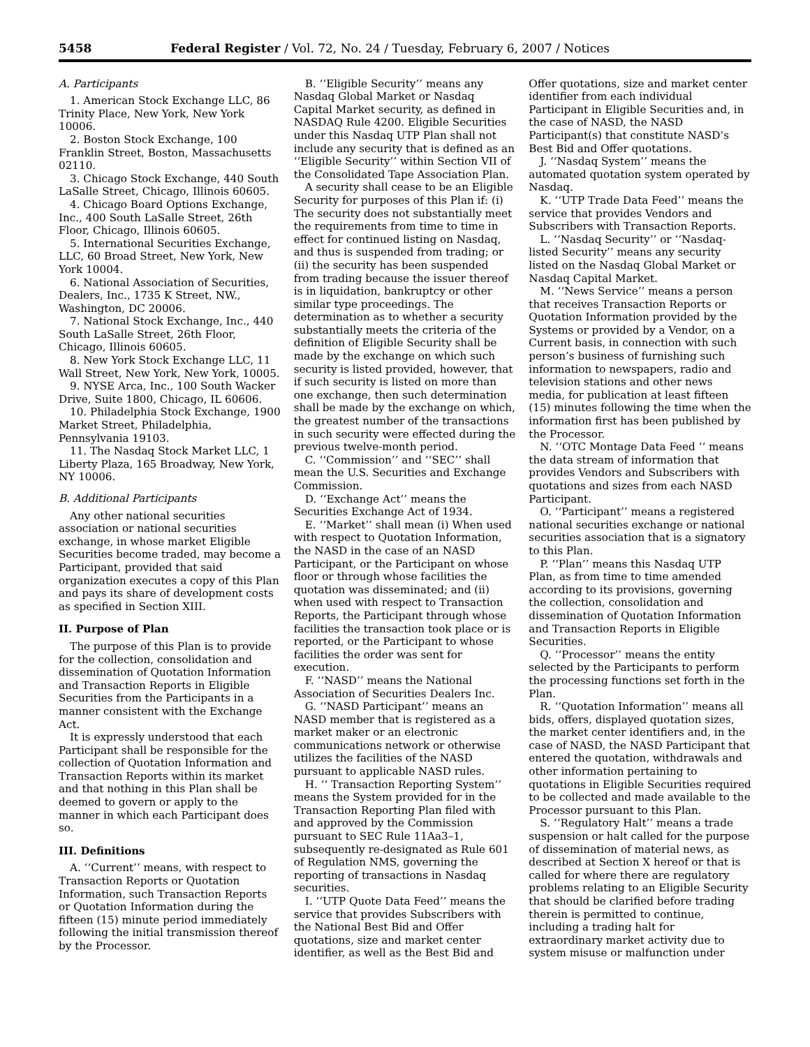5458 Federal Register / Vol. 72, No. 24 / Tuesday, February 6, 2007 / Notices
A. Participants
1. American Stock Exchange LLC, 86 Trinity Place, New York, New York 10006.
2. Boston Stock Exchange, 100 Franklin Street, Boston, Massachusetts 02110.
3. Chicago Stock Exchange, 440 South LaSalle Street, Chicago, Illinois 60605.
4. Chicago Board Options Exchange, Inc., 400 South LaSalle Street, 26th Floor, Chicago, Illinois 60605.
5. International Securities Exchange, LLC, 60 Broad Street, New York, New York 10004.
6. National Association of Securities, Dealers, Inc., 1735 K Street, NW., Washington, DC 20006.
7. National Stock Exchange, Inc., 440 South LaSalle Street, 26th Floor, Chicago, Illinois 60605.
8. New York Stock Exchange LLC, 11 Wall Street, New York, New York, 10005.
9. NYSE Arca, Inc., 100 South Wacker Drive, Suite 1800, Chicago, IL 60606.
10. Philadelphia Stock Exchange, 1900 Market Street, Philadelphia, Pennsylvania 19103.
11. The Nasdaq Stock Market LLC, 1 Liberty Plaza, 165 Broadway, New York, NY 10006.
B. Additional Participants
Any other national securities association or national securities exchange, in whose market Eligible Securities become traded, may become a Participant, provided that said organization executes a copy of this Plan and pays its share of development costs as specified in Section XIII.
II. Purpose of Plan
The purpose of this Plan is to provide for the collection, consolidation and dissemination of Quotation Information and Transaction Reports in Eligible Securities from the Participants in a manner consistent with the Exchange Act.
It is expressly understood that each Participant shall be responsible for the collection of Quotation Information and Transaction Reports within its market and that nothing in this Plan shall be deemed to govern or apply to the manner in which each Participant does so.
III. Definitions
A. ‘‘Current’’ means, with respect to Transaction Reports or Quotation Information, such Transaction Reports or Quotation Information during the fifteen (15) minute period immediately following the initial transmission thereof by the Processor.
B. ‘‘Eligible Security’’ means any Nasdaq Global Market or Nasdaq Capital Market security, as defined in NASDAQ Rule 4200. Eligible Securities under this Nasdaq UTP Plan shall not include any security that is defined as an ‘‘Eligible Security’’ within Section VII of the Consolidated Tape Association Plan.
A security shall cease to be an Eligible Security for purposes of this Plan if: (i) The security does not substantially meet the requirements from time to time in effect for continued listing on Nasdaq, and thus is suspended from trading; or (ii) the security has been suspended from trading because the issuer thereof is in liquidation, bankruptcy or other similar type proceedings. The determination as to whether a security substantially meets the criteria of the definition of Eligible Security shall be made by the exchange on which such security is listed provided, however, that if such security is listed on more than one exchange, then such determination shall be made by the exchange on which, the greatest number of the transactions in such security were effected during the previous twelve-month period.
C. ‘‘Commission’’ and ‘‘SEC’’ shall mean the U.S. Securities and Exchange Commission.
D. ‘‘Exchange Act’’ means the Securities Exchange Act of 1934.
E. ‘‘Market’’ shall mean (i) When used with respect to Quotation Information, the NASD in the case of an NASD Participant, or the Participant on whose floor or through whose facilities the quotation was disseminated; and (ii) when used with respect to Transaction Reports, the Participant through whose facilities the transaction took place or is reported, or the Participant to whose facilities the order was sent for execution.
F. ‘‘NASD’’ means the National Association of Securities Dealers Inc.
G. ‘‘NASD Participant’’ means an NASD member that is registered as a market maker or an electronic communications network or otherwise utilizes the facilities of the NASD pursuant to applicable NASD rules.
H. ‘‘ Transaction Reporting System’’ means the System provided for in the Transaction Reporting Plan filed with and approved by the Commission pursuant to SEC Rule 11Aa3–1, subsequently re-designated as Rule 601 of Regulation NMS, governing the reporting of transactions in Nasdaq securities.
I. ‘‘UTP Quote Data Feed’’ means the service that provides Subscribers with the National Best Bid and Offer quotations, size and market center identifier, as well as the Best Bid and
Offer quotations, size and market center identifier from each individual Participant in Eligible Securities and, in the case of NASD, the NASD Participant(s) that constitute NASD’s Best Bid and Offer quotations.
J. ‘‘Nasdaq System’’ means the automated quotation system operated by Nasdaq.
K. ‘‘UTP Trade Data Feed’’ means the service that provides Vendors and Subscribers with Transaction Reports.
L. ‘‘Nasdaq Security’’ or ‘‘Nasdaq-listed Security’’ means any security listed on the Nasdaq Global Market or Nasdaq Capital Market.
M. ‘‘News Service’’ means a person that receives Transaction Reports or Quotation Information provided by the Systems or provided by a Vendor, on a Current basis, in connection with such person’s business of furnishing such information to newspapers, radio and television stations and other news media, for publication at least fifteen (15) minutes following the time when the information first has been published by the Processor.
N. ‘‘OTC Montage Data Feed ‘‘ means the data stream of information that provides Vendors and Subscribers with quotations and sizes from each NASD Participant.
O. ‘‘Participant’’ means a registered national securities exchange or national securities association that is a signatory to this Plan.
P. ‘‘Plan’’ means this Nasdaq UTP Plan, as from time to time amended according to its provisions, governing the collection, consolidation and dissemination of Quotation Information and Transaction Reports in Eligible Securities.
Q. ‘‘Processor’’ means the entity selected by the Participants to perform the processing functions set forth in the Plan.
R. ‘‘Quotation Information’’ means all bids, offers, displayed quotation sizes, the market center identifiers and, in the case of NASD, the NASD Participant that entered the quotation, withdrawals and other information pertaining to quotations in Eligible Securities required to be collected and made available to the Processor pursuant to this Plan.
S. ‘‘Regulatory Halt’’ means a trade suspension or halt called for the purpose of dissemination of material news, as described at Section X hereof or that is called for where there are regulatory problems relating to an Eligible Security that should be clarified before trading therein is permitted to continue, including a trading halt for extraordinary market activity due to system misuse or malfunction under